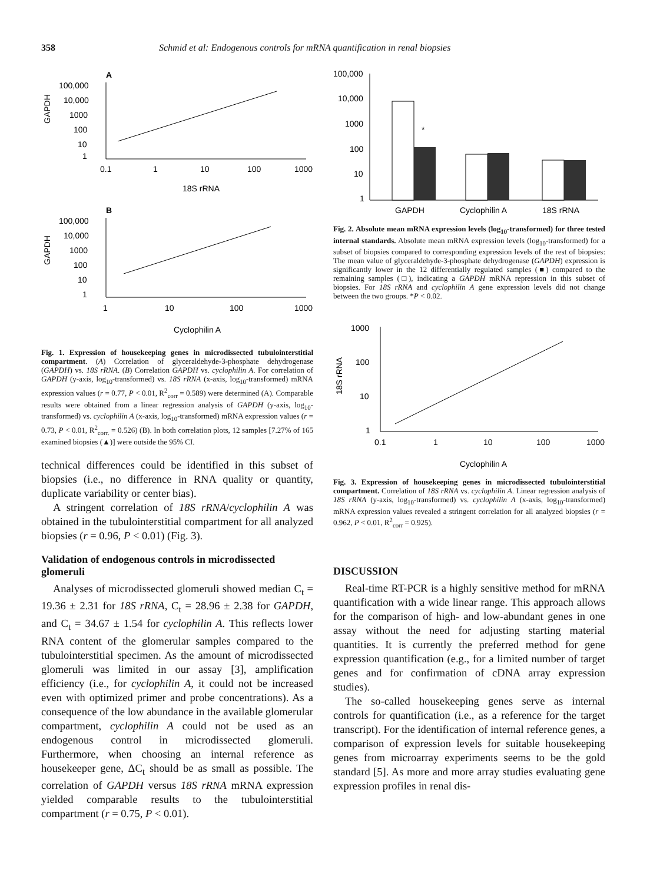358 Schmid et al: Endogenous controls for mRNA quantification in renal biopsies
A
100,000
10,000
1000
100
10
1
0.1
1
10
100
1000
18S rRNA
GAPDH
B
100,000
10,000
1000
100
10
1
1
10
100
1000
Cyclophilin A
GAPDH
Fig. 1. Expression of housekeeping genes in microdissected tubulointerstitial compartment. (A) Correlation of glyceraldehyde-3-phosphate dehydrogenase (GAPDH) vs. 18S rRNA. (B) Correlation GAPDH vs. cyclophilin A. For correlation of GAPDH (y-axis, log<sub>10</sub>-transformed) vs. 18S rRNA (x-axis, log<sub>10</sub>-transformed) mRNA expression values (r = 0.77, P < 0.01, R<sup>2</sup><sub>corr</sub> = 0.589) were determined (A). Comparable results were obtained from a linear regression analysis of GAPDH (y-axis, log<sub>10</sub>-transformed) vs. cyclophilin A (x-axis, log<sub>10</sub>-transformed) mRNA expression values (r = 0.73, P < 0.01, R<sup>2</sup><sub>corr.</sub> = 0.526) (B). In both correlation plots, 12 samples [7.27% of 165 examined biopsies (▲)] were outside the 95% CI.
technical differences could be identified in this subset of biopsies (i.e., no difference in RNA quality or quantity, duplicate variability or center bias).
A stringent correlation of 18S rRNA/cyclophilin A was obtained in the tubulointerstitial compartment for all analyzed biopsies (r = 0.96, P < 0.01) (Fig. 3).
Validation of endogenous controls in microdissected glomeruli
Analyses of microdissected glomeruli showed median C<sub>t</sub> = 19.36 ± 2.31 for 18S rRNA, C<sub>t</sub> = 28.96 ± 2.38 for GAPDH, and C<sub>t</sub> = 34.67 ± 1.54 for cyclophilin A. This reflects lower RNA content of the glomerular samples compared to the tubulointerstitial specimen. As the amount of microdissected glomeruli was limited in our assay [3], amplification efficiency (i.e., for cyclophilin A, it could not be increased even with optimized primer and probe concentrations). As a consequence of the low abundance in the available glomerular compartment, cyclophilin A could not be used as an endogenous control in microdissected glomeruli. Furthermore, when choosing an internal reference as housekeeper gene, ΔC<sub>t</sub> should be as small as possible. The correlation of GAPDH versus 18S rRNA mRNA expression yielded comparable results to the tubulointerstitial compartment (r = 0.75, P < 0.01).
100,000
10,000
1000
100
10
1
*
GAPDH
Cyclophilin A
18S rRNA
Fig. 2. Absolute mean mRNA expression levels (log<sub>10</sub>-transformed) for three tested internal standards. Absolute mean mRNA expression levels (log<sub>10</sub>-transformed) for a subset of biopsies compared to corresponding expression levels of the rest of biopsies: The mean value of glyceraldehyde-3-phosphate dehydrogenase (GAPDH) expression is significantly lower in the 12 differentially regulated samples (■) compared to the remaining samples (□), indicating a GAPDH mRNA repression in this subset of biopsies. For 18S rRNA and cyclophilin A gene expression levels did not change between the two groups. *P < 0.02.
1000
100
10
1
0.1
1
10
100
1000
Cyclophilin A
18S rRNA
Fig. 3. Expression of housekeeping genes in microdissected tubulointerstitial compartment. Correlation of 18S rRNA vs. cyclophilin A. Linear regression analysis of 18S rRNA (y-axis, log<sub>10</sub>-transformed) vs. cyclophilin A (x-axis, log<sub>10</sub>-transformed) mRNA expression values revealed a stringent correlation for all analyzed biopsies (r = 0.962, P < 0.01, R<sup>2</sup><sub>corr</sub> = 0.925).
DISCUSSION
Real-time RT-PCR is a highly sensitive method for mRNA quantification with a wide linear range. This approach allows for the comparison of high- and low-abundant genes in one assay without the need for adjusting starting material quantities. It is currently the preferred method for gene expression quantification (e.g., for a limited number of target genes and for confirmation of cDNA array expression studies).
The so-called housekeeping genes serve as internal controls for quantification (i.e., as a reference for the target transcript). For the identification of internal reference genes, a comparison of expression levels for suitable housekeeping genes from microarray experiments seems to be the gold standard [5]. As more and more array studies evaluating gene expression profiles in renal dis-